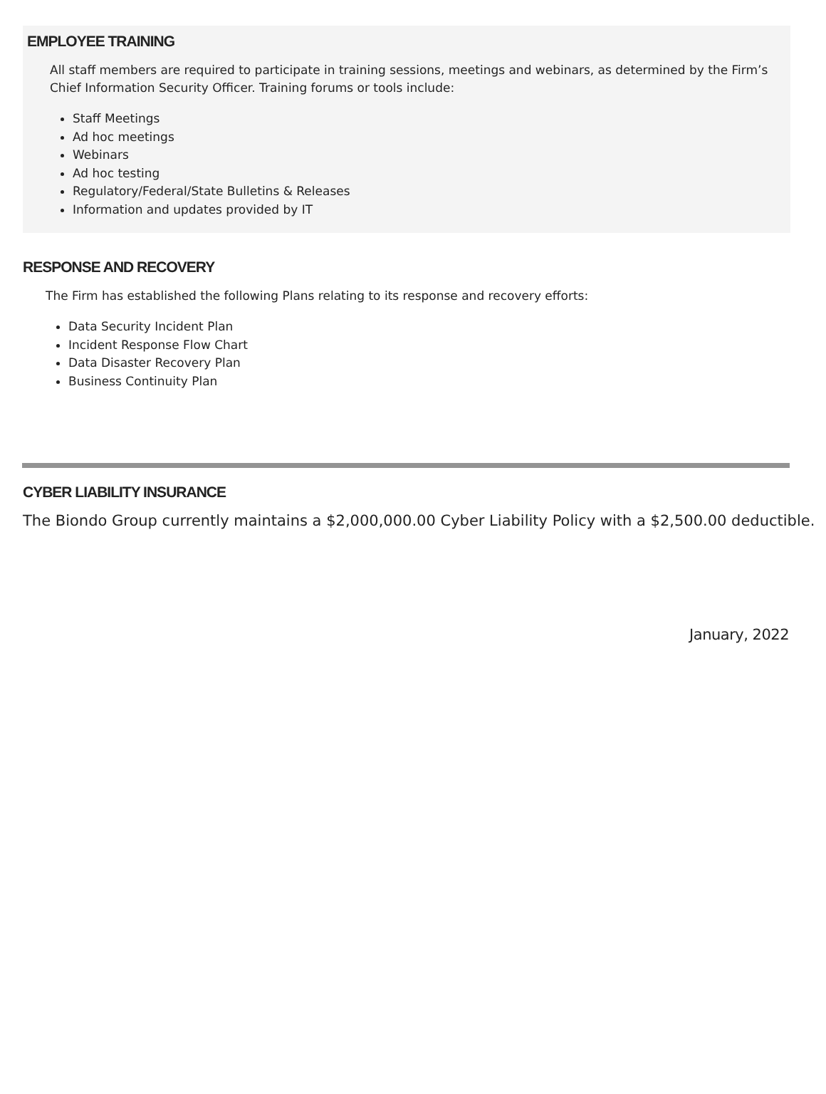EMPLOYEE TRAINING
All staff members are required to participate in training sessions, meetings and webinars, as determined by the Firm’s Chief Information Security Officer. Training forums or tools include:
Staff Meetings
Ad hoc meetings
Webinars
Ad hoc testing
Regulatory/Federal/State Bulletins & Releases
Information and updates provided by IT
RESPONSE AND RECOVERY
The Firm has established the following Plans relating to its response and recovery efforts:
Data Security Incident Plan
Incident Response Flow Chart
Data Disaster Recovery Plan
Business Continuity Plan
CYBER LIABILITY INSURANCE
The Biondo Group currently maintains a $2,000,000.00 Cyber Liability Policy with a $2,500.00 deductible.
January, 2022